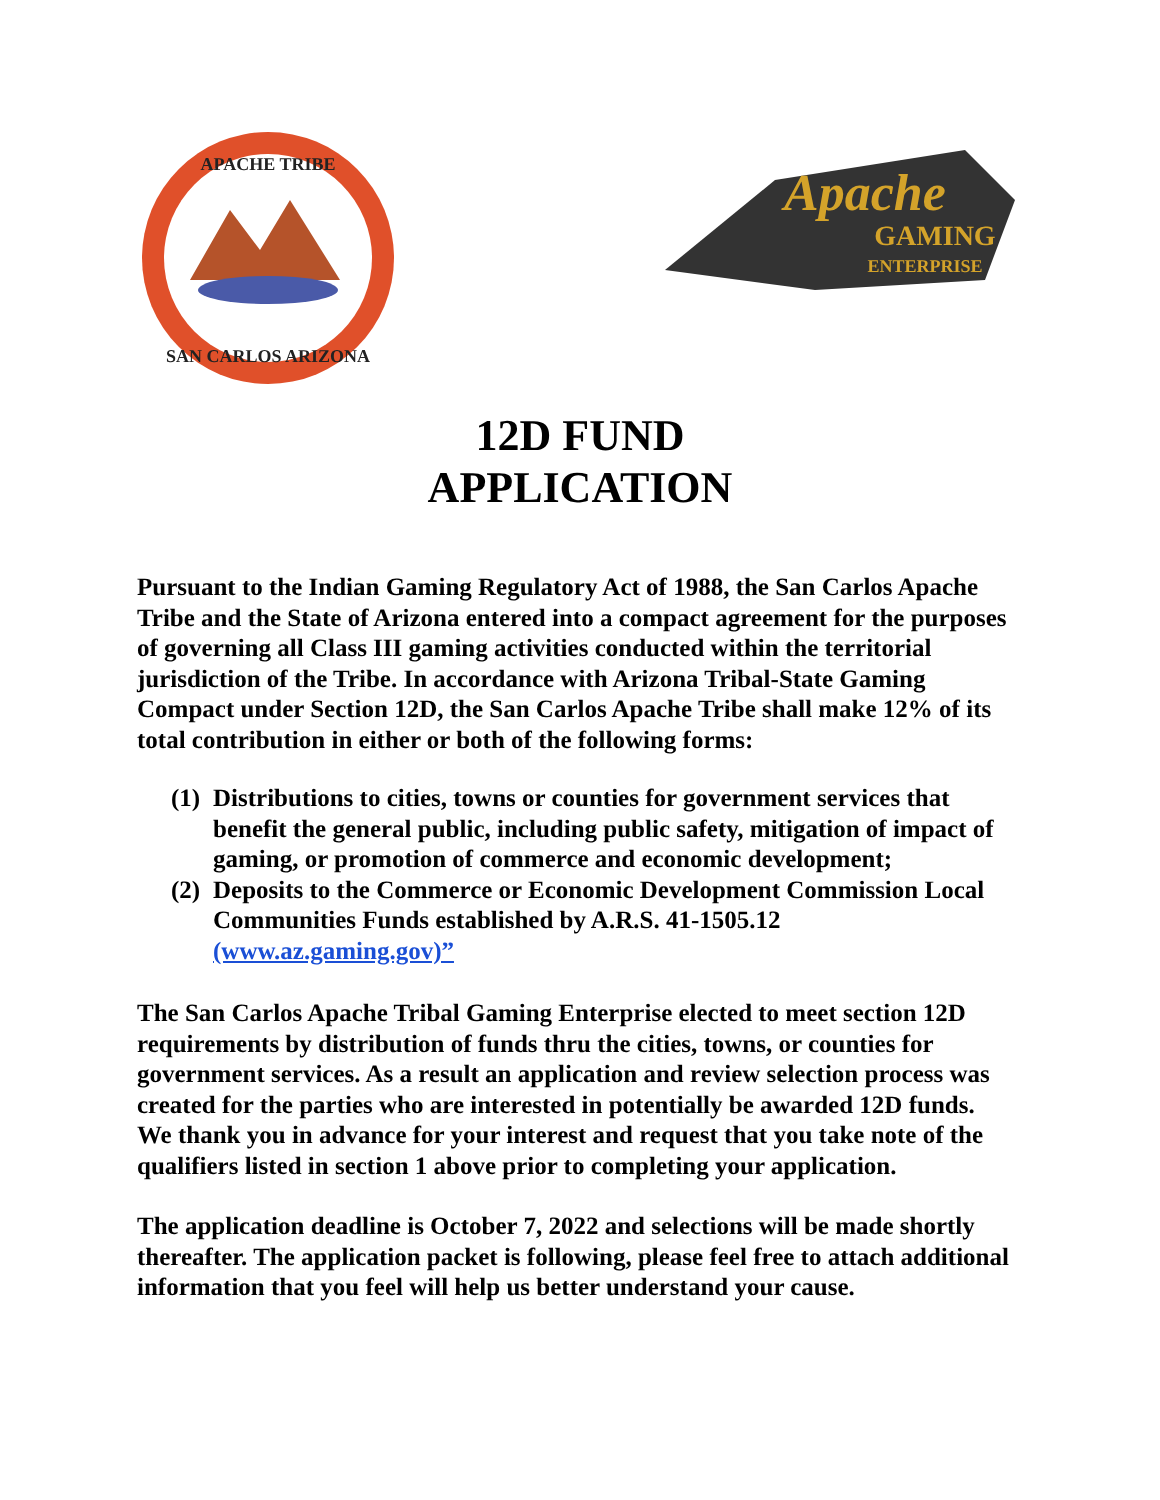APACHE TRIBE
SAN CARLOS ARIZONA
Apache
GAMING
ENTERPRISE
12D FUND
APPLICATION
Pursuant to the Indian Gaming Regulatory Act of 1988, the San Carlos Apache Tribe and the State of Arizona entered into a compact agreement for the purposes of governing all Class III gaming activities conducted within the territorial jurisdiction of the Tribe. In accordance with Arizona Tribal-State Gaming Compact under Section 12D, the San Carlos Apache Tribe shall make 12% of its total contribution in either or both of the following forms:
(1) Distributions to cities, towns or counties for government services that benefit the general public, including public safety, mitigation of impact of gaming, or promotion of commerce and economic development;
(2) Deposits to the Commerce or Economic Development Commission Local Communities Funds established by A.R.S. 41-1505.12 (www.az.gaming.gov)”
The San Carlos Apache Tribal Gaming Enterprise elected to meet section 12D requirements by distribution of funds thru the cities, towns, or counties for government services. As a result an application and review selection process was created for the parties who are interested in potentially be awarded 12D funds. We thank you in advance for your interest and request that you take note of the qualifiers listed in section 1 above prior to completing your application.
The application deadline is October 7, 2022 and selections will be made shortly thereafter. The application packet is following, please feel free to attach additional information that you feel will help us better understand your cause.